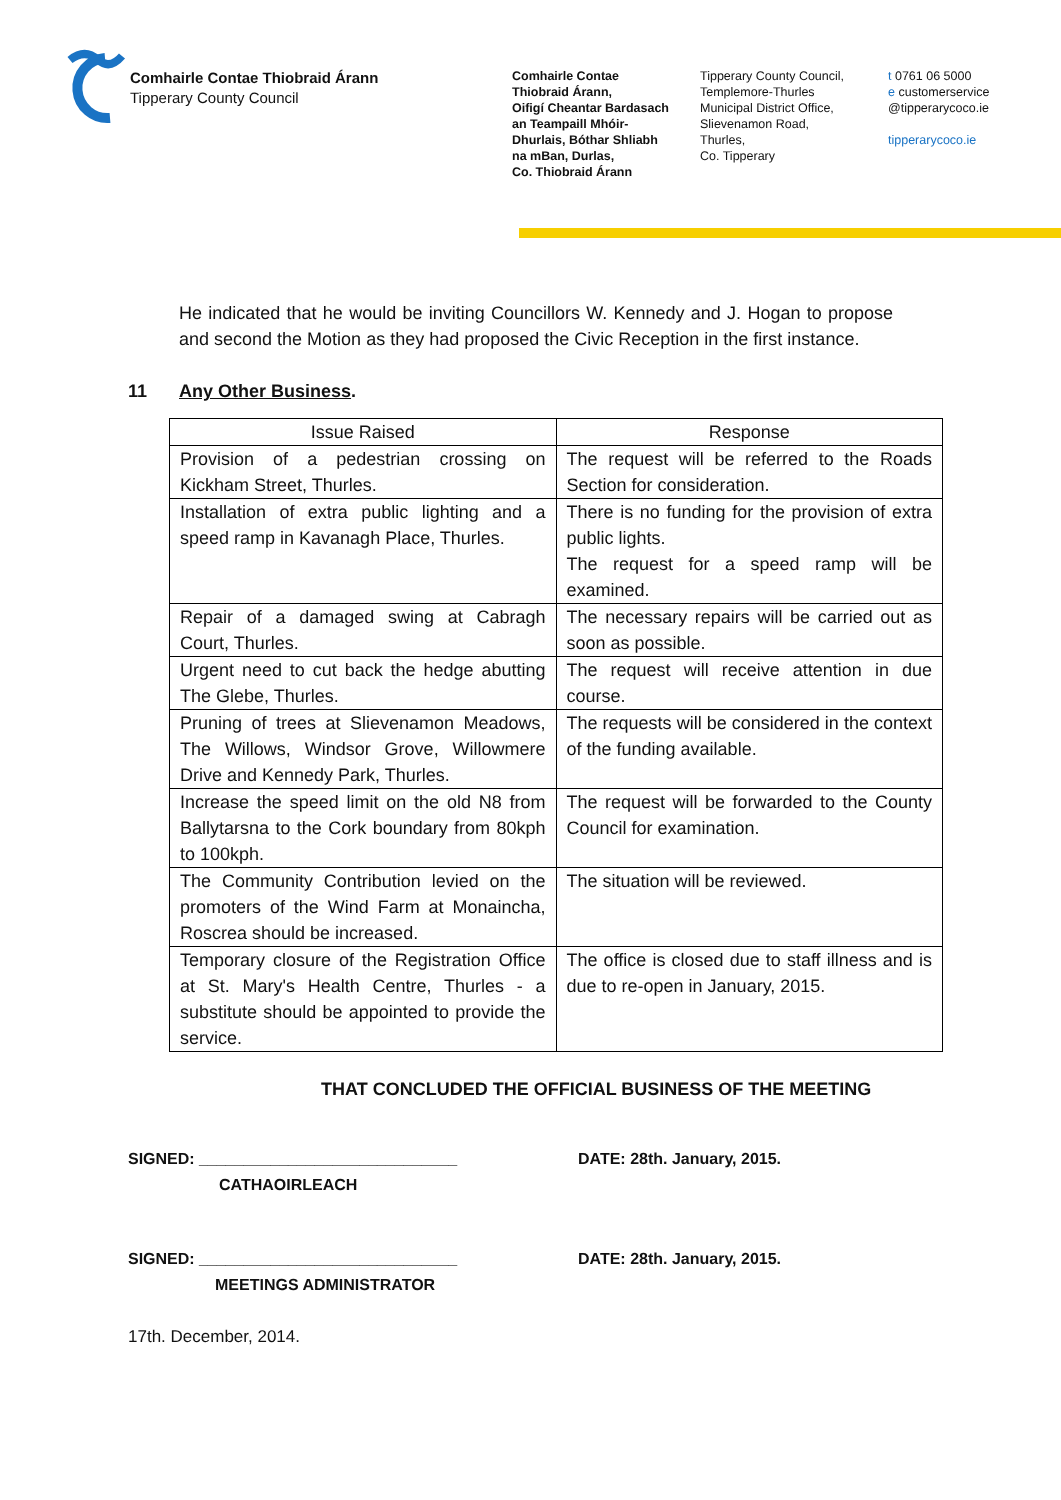Comhairle Contae Thiobraid Árann
Tipperary County Council
Comhairle Contae
Thiobraid Árann,
Oifigí Cheantar Bardasach
an Teampaill Mhóir-
Dhurlais, Bóthar Shliabh
na mBan, Durlas,
Co. Thiobraid Árann
Tipperary County Council,
Templemore-Thurles
Municipal District Office,
Slievenamon Road,
Thurles,
Co. Tipperary
t 0761 06 5000
e customerservice
@tipperarycoco.ie
tipperarycoco.ie
He indicated that he would be inviting Councillors W. Kennedy and J. Hogan to propose and second the Motion as they had proposed the Civic Reception in the first instance.
11 Any Other Business.
| Issue Raised | Response |
| --- | --- |
| Provision of a pedestrian crossing on Kickham Street, Thurles. | The request will be referred to the Roads Section for consideration. |
| Installation of extra public lighting and a speed ramp in Kavanagh Place, Thurles. | There is no funding for the provision of extra public lights. The request for a speed ramp will be examined. |
| Repair of a damaged swing at Cabragh Court, Thurles. | The necessary repairs will be carried out as soon as possible. |
| Urgent need to cut back the hedge abutting The Glebe, Thurles. | The request will receive attention in due course. |
| Pruning of trees at Slievenamon Meadows, The Willows, Windsor Grove, Willowmere Drive and Kennedy Park, Thurles. | The requests will be considered in the context of the funding available. |
| Increase the speed limit on the old N8 from Ballytarsna to the Cork boundary from 80kph to 100kph. | The request will be forwarded to the County Council for examination. |
| The Community Contribution levied on the promoters of the Wind Farm at Monaincha, Roscrea should be increased. | The situation will be reviewed. |
| Temporary closure of the Registration Office at St. Mary's Health Centre, Thurles - a substitute should be appointed to provide the service. | The office is closed due to staff illness and is due to re-open in January, 2015. |
THAT CONCLUDED THE OFFICIAL BUSINESS OF THE MEETING
SIGNED: _____________________________
CATHAOIRLEACH
DATE: 28th. January, 2015.
SIGNED: _____________________________
MEETINGS ADMINISTRATOR
DATE: 28th. January, 2015.
17th. December, 2014.